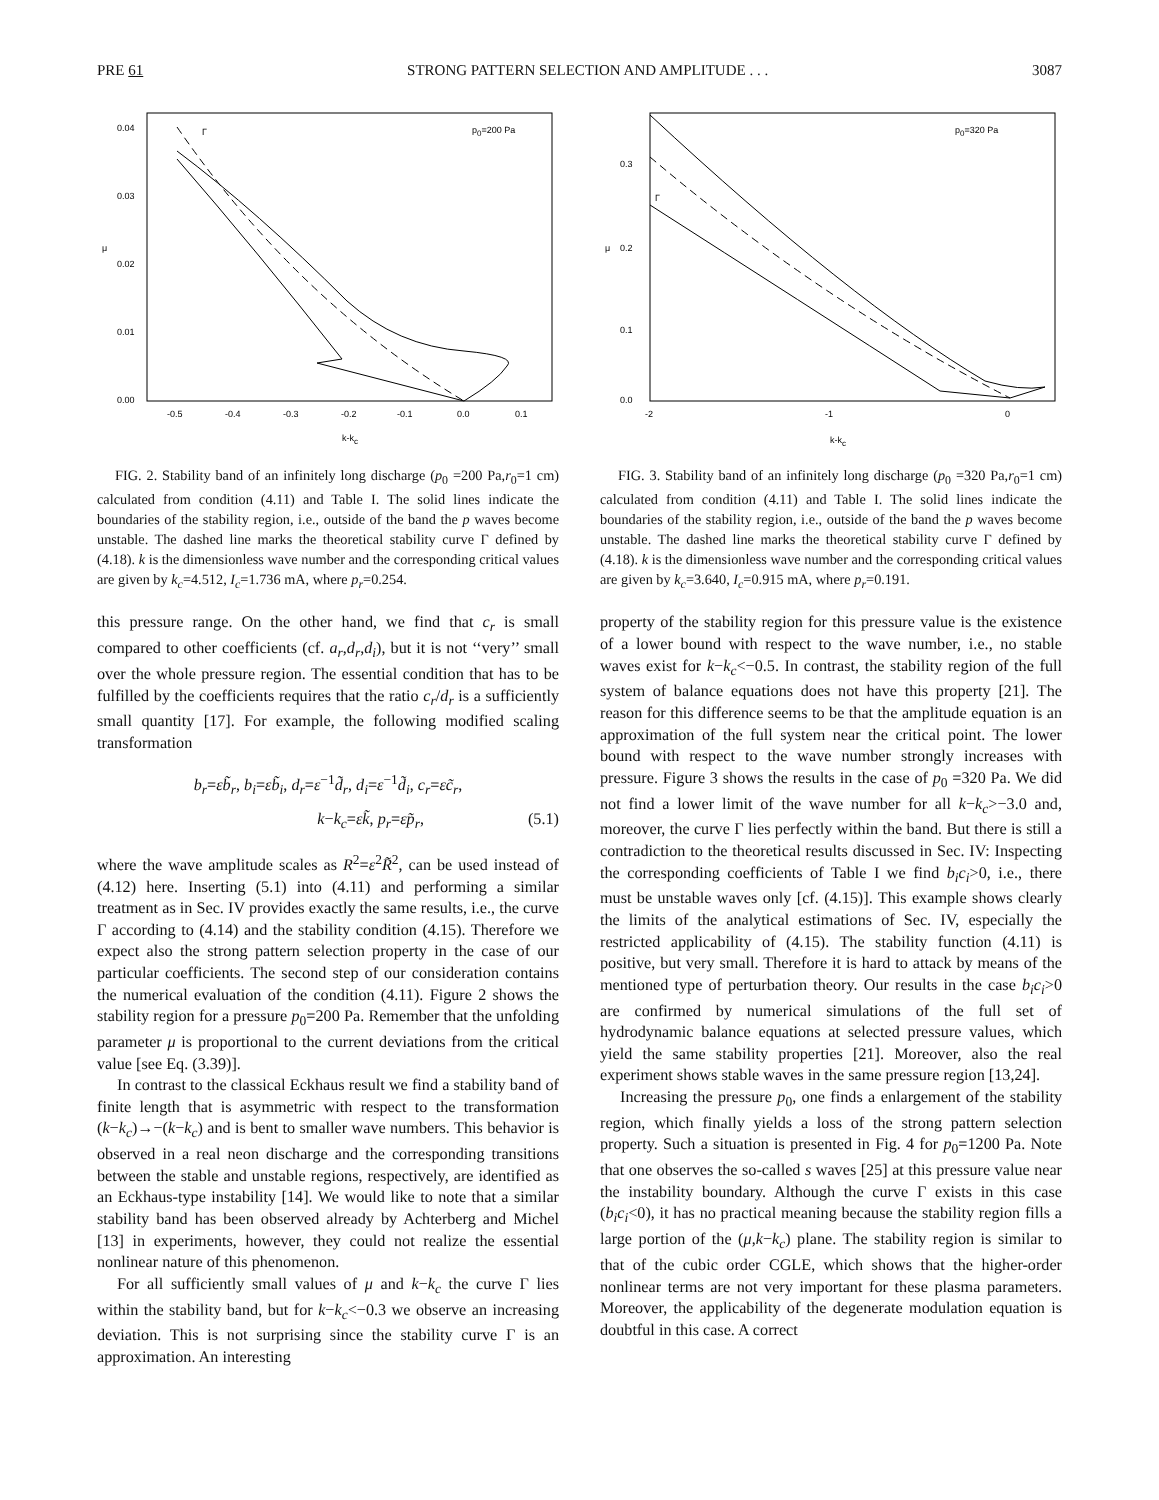PRE 61 STRONG PATTERN SELECTION AND AMPLITUDE . . . 3087
0.04
0.03
0.02
0.01
0.00
μ
-0.5
-0.4
-0.3
-0.2
-0.1
0.0
0.1
k-kc
p0=200 Pa
Γ
FIG. 2. Stability band of an infinitely long discharge (p<sub>0</sub> =200 Pa,r<sub>0</sub>=1 cm) calculated from condition (4.11) and Table I. The solid lines indicate the boundaries of the stability region, i.e., outside of the band the p waves become unstable. The dashed line marks the theoretical stability curve Γ defined by (4.18). k is the dimensionless wave number and the corresponding critical values are given by k<sub>c</sub>=4.512, I<sub>c</sub>=1.736 mA, where p<sub>r</sub>=0.254.
this pressure range. On the other hand, we find that c<sub>r</sub> is small compared to other coefficients (cf. a<sub>r</sub>,d<sub>r</sub>,d<sub>i</sub>), but it is not ‘‘very’’ small over the whole pressure region. The essential condition that has to be fulfilled by the coefficients requires that the ratio c<sub>r</sub>/d<sub>r</sub> is a sufficiently small quantity [17]. For example, the following modified scaling transformation
b<sub>r</sub>=εb̃<sub>r</sub>, b<sub>i</sub>=εb̃<sub>i</sub>, d<sub>r</sub>=ε<sup>−1</sup>d̃<sub>r</sub>, d<sub>i</sub>=ε<sup>−1</sup>d̃<sub>i</sub>, c<sub>r</sub>=εc̃<sub>r</sub>,
k−k<sub>c</sub>=εk̃, p<sub>r</sub>=εp̃<sub>r</sub>, (5.1)
where the wave amplitude scales as R<sup>2</sup>=ε<sup>2</sup>R̃<sup>2</sup>, can be used instead of (4.12) here. Inserting (5.1) into (4.11) and performing a similar treatment as in Sec. IV provides exactly the same results, i.e., the curve Γ according to (4.14) and the stability condition (4.15). Therefore we expect also the strong pattern selection property in the case of our particular coefficients. The second step of our consideration contains the numerical evaluation of the condition (4.11). Figure 2 shows the stability region for a pressure p<sub>0</sub>=200 Pa. Remember that the unfolding parameter μ is proportional to the current deviations from the critical value [see Eq. (3.39)].
In contrast to the classical Eckhaus result we find a stability band of finite length that is asymmetric with respect to the transformation (k−k<sub>c</sub>)→−(k−k<sub>c</sub>) and is bent to smaller wave numbers. This behavior is observed in a real neon discharge and the corresponding transitions between the stable and unstable regions, respectively, are identified as an Eckhaus-type instability [14]. We would like to note that a similar stability band has been observed already by Achterberg and Michel [13] in experiments, however, they could not realize the essential nonlinear nature of this phenomenon.
For all sufficiently small values of μ and k−k<sub>c</sub> the curve Γ lies within the stability band, but for k−k<sub>c</sub><−0.3 we observe an increasing deviation. This is not surprising since the stability curve Γ is an approximation. An interesting
0.3
0.2
0.1
0.0
μ
-2
-1
0
k-kc
p0=320 Pa
Γ
FIG. 3. Stability band of an infinitely long discharge (p<sub>0</sub> =320 Pa,r<sub>0</sub>=1 cm) calculated from condition (4.11) and Table I. The solid lines indicate the boundaries of the stability region, i.e., outside of the band the p waves become unstable. The dashed line marks the theoretical stability curve Γ defined by (4.18). k is the dimensionless wave number and the corresponding critical values are given by k<sub>c</sub>=3.640, I<sub>c</sub>=0.915 mA, where p<sub>r</sub>=0.191.
property of the stability region for this pressure value is the existence of a lower bound with respect to the wave number, i.e., no stable waves exist for k−k<sub>c</sub><−0.5. In contrast, the stability region of the full system of balance equations does not have this property [21]. The reason for this difference seems to be that the amplitude equation is an approximation of the full system near the critical point. The lower bound with respect to the wave number strongly increases with pressure. Figure 3 shows the results in the case of p<sub>0</sub> =320 Pa. We did not find a lower limit of the wave number for all k−k<sub>c</sub>>−3.0 and, moreover, the curve Γ lies perfectly within the band. But there is still a contradiction to the theoretical results discussed in Sec. IV: Inspecting the corresponding coefficients of Table I we find b<sub>i</sub>c<sub>i</sub>>0, i.e., there must be unstable waves only [cf. (4.15)]. This example shows clearly the limits of the analytical estimations of Sec. IV, especially the restricted applicability of (4.15). The stability function (4.11) is positive, but very small. Therefore it is hard to attack by means of the mentioned type of perturbation theory. Our results in the case b<sub>i</sub>c<sub>i</sub>>0 are confirmed by numerical simulations of the full set of hydrodynamic balance equations at selected pressure values, which yield the same stability properties [21]. Moreover, also the real experiment shows stable waves in the same pressure region [13,24].
Increasing the pressure p<sub>0</sub>, one finds a enlargement of the stability region, which finally yields a loss of the strong pattern selection property. Such a situation is presented in Fig. 4 for p<sub>0</sub>=1200 Pa. Note that one observes the so-called s waves [25] at this pressure value near the instability boundary. Although the curve Γ exists in this case (b<sub>i</sub>c<sub>i</sub><0), it has no practical meaning because the stability region fills a large portion of the (μ,k−k<sub>c</sub>) plane. The stability region is similar to that of the cubic order CGLE, which shows that the higher-order nonlinear terms are not very important for these plasma parameters. Moreover, the applicability of the degenerate modulation equation is doubtful in this case. A correct